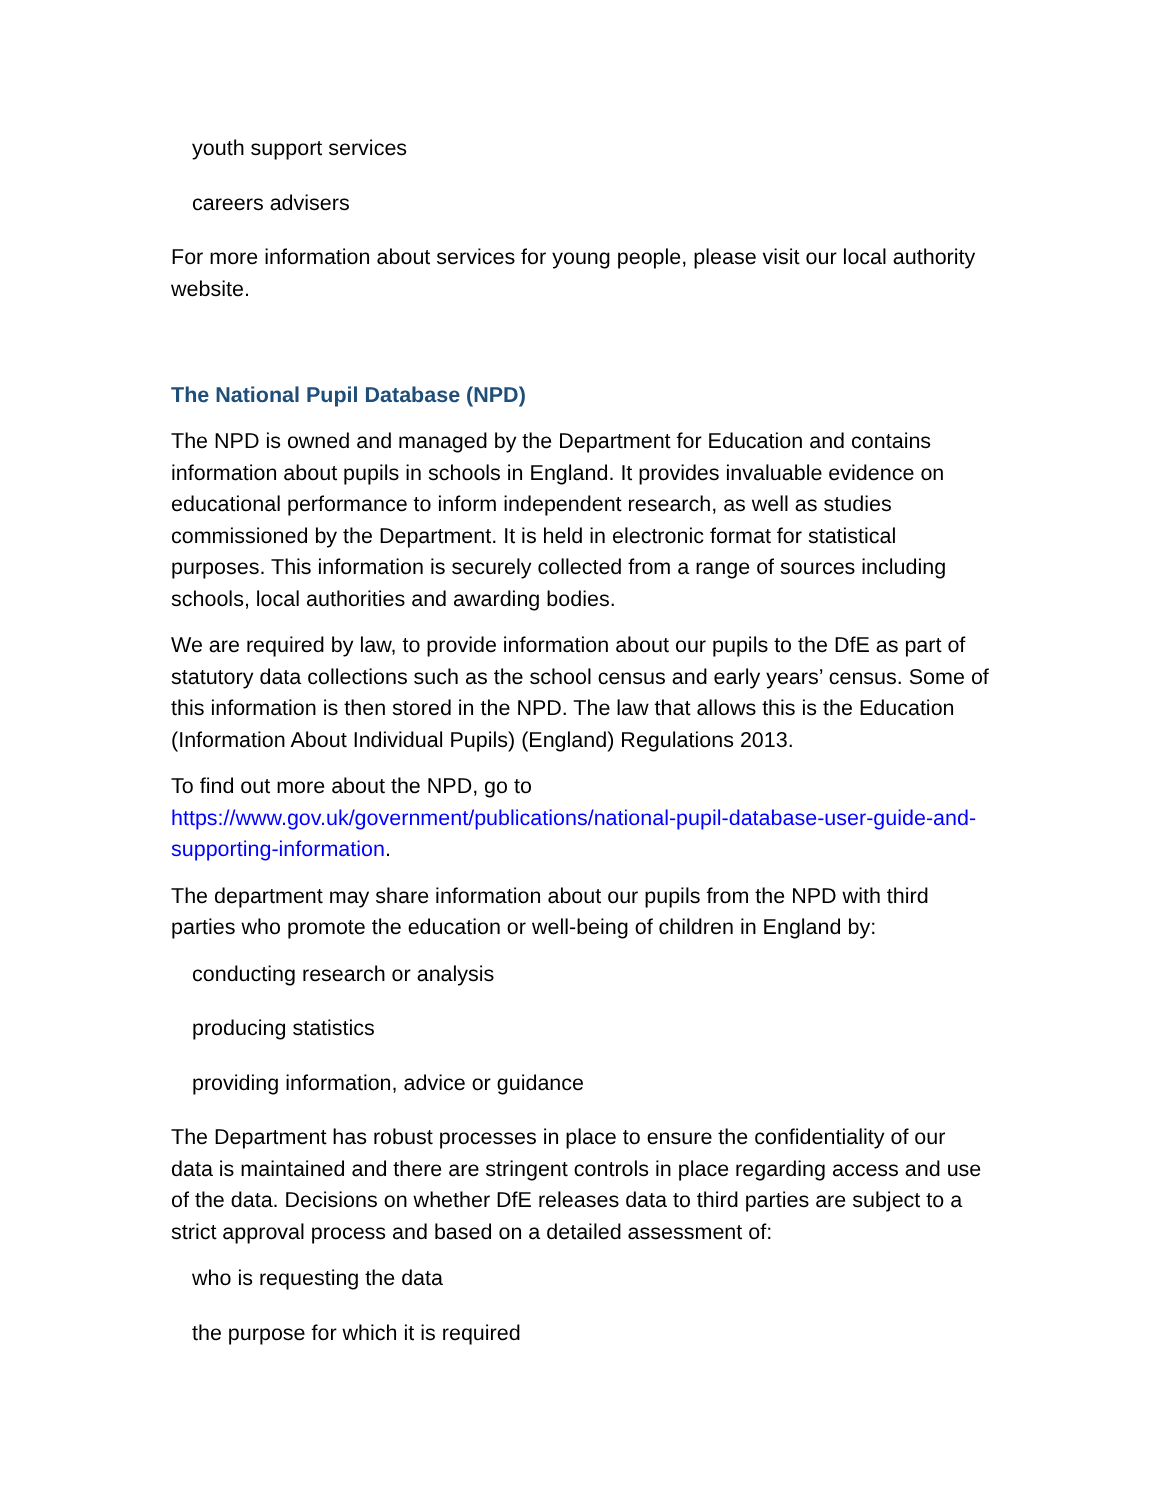youth support services
careers advisers
For more information about services for young people, please visit our local authority website.
The National Pupil Database (NPD)
The NPD is owned and managed by the Department for Education and contains information about pupils in schools in England. It provides invaluable evidence on educational performance to inform independent research, as well as studies commissioned by the Department. It is held in electronic format for statistical purposes. This information is securely collected from a range of sources including schools, local authorities and awarding bodies.
We are required by law, to provide information about our pupils to the DfE as part of statutory data collections such as the school census and early years’ census. Some of this information is then stored in the NPD. The law that allows this is the Education (Information About Individual Pupils) (England) Regulations 2013.
To find out more about the NPD, go to https://www.gov.uk/government/publications/national-pupil-database-user-guide-and-supporting-information.
The department may share information about our pupils from the NPD with third parties who promote the education or well-being of children in England by:
conducting research or analysis
producing statistics
providing information, advice or guidance
The Department has robust processes in place to ensure the confidentiality of our data is maintained and there are stringent controls in place regarding access and use of the data. Decisions on whether DfE releases data to third parties are subject to a strict approval process and based on a detailed assessment of:
who is requesting the data
the purpose for which it is required